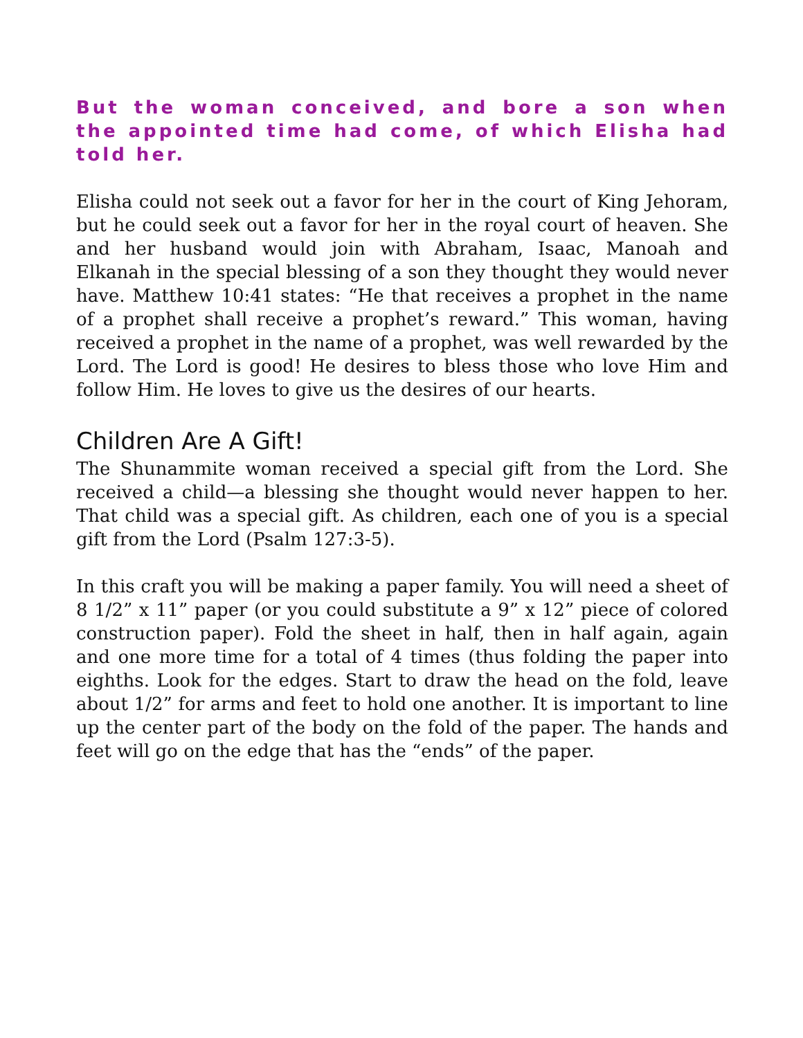But the woman conceived, and bore a son when the appointed time had come, of which Elisha had told her.
Elisha could not seek out a favor for her in the court of King Jehoram, but he could seek out a favor for her in the royal court of heaven. She and her husband would join with Abraham, Isaac, Manoah and Elkanah in the special blessing of a son they thought they would never have. Matthew 10:41 states: “He that receives a prophet in the name of a prophet shall receive a prophet’s reward.” This woman, having received a prophet in the name of a prophet, was well rewarded by the Lord. The Lord is good! He desires to bless those who love Him and follow Him. He loves to give us the desires of our hearts.
Children Are A Gift!
The Shunammite woman received a special gift from the Lord. She received a child—a blessing she thought would never happen to her. That child was a special gift. As children, each one of you is a special gift from the Lord (Psalm 127:3-5).
In this craft you will be making a paper family. You will need a sheet of 8 1/2” x 11” paper (or you could substitute a 9” x 12” piece of colored construction paper). Fold the sheet in half, then in half again, again and one more time for a total of 4 times (thus folding the paper into eighths. Look for the edges. Start to draw the head on the fold, leave about 1/2” for arms and feet to hold one another. It is important to line up the center part of the body on the fold of the paper. The hands and feet will go on the edge that has the “ends” of the paper.